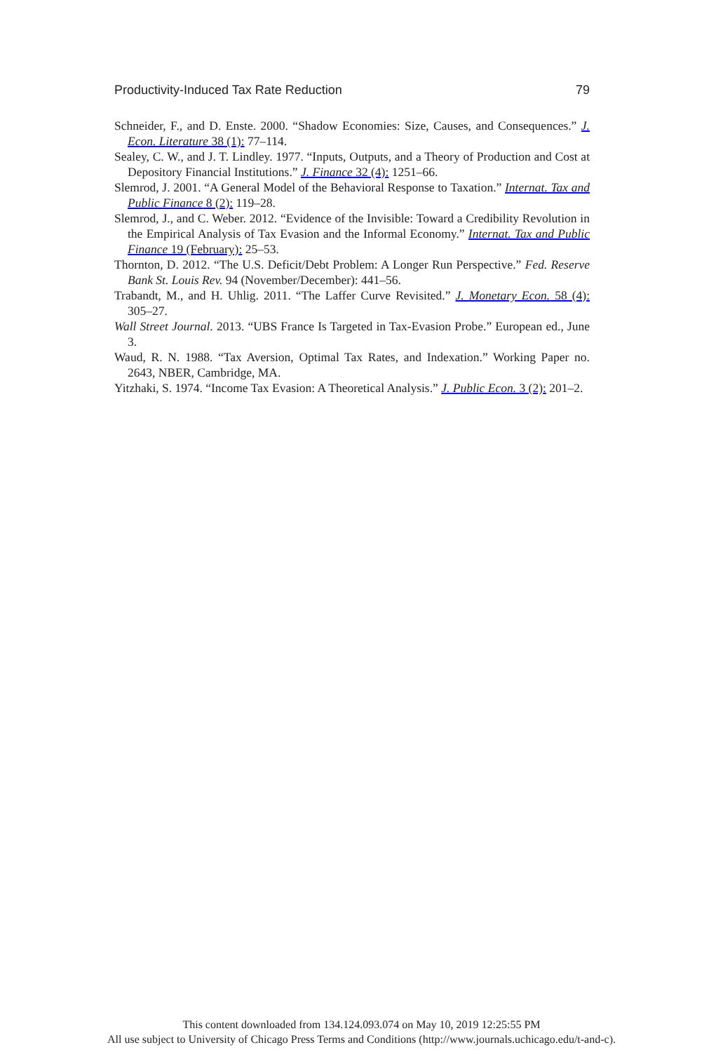Productivity-Induced Tax Rate Reduction 79
Schneider, F., and D. Enste. 2000. “Shadow Economies: Size, Causes, and Consequences.” J. Econ. Literature 38 (1): 77–114.
Sealey, C. W., and J. T. Lindley. 1977. “Inputs, Outputs, and a Theory of Production and Cost at Depository Financial Institutions.” J. Finance 32 (4): 1251–66.
Slemrod, J. 2001. “A General Model of the Behavioral Response to Taxation.” Internat. Tax and Public Finance 8 (2): 119–28.
Slemrod, J., and C. Weber. 2012. “Evidence of the Invisible: Toward a Credibility Revolution in the Empirical Analysis of Tax Evasion and the Informal Economy.” Internat. Tax and Public Finance 19 (February): 25–53.
Thornton, D. 2012. “The U.S. Deficit/Debt Problem: A Longer Run Perspective.” Fed. Reserve Bank St. Louis Rev. 94 (November/December): 441–56.
Trabandt, M., and H. Uhlig. 2011. “The Laffer Curve Revisited.” J. Monetary Econ. 58 (4): 305–27.
Wall Street Journal. 2013. “UBS France Is Targeted in Tax-Evasion Probe.” European ed., June 3.
Waud, R. N. 1988. “Tax Aversion, Optimal Tax Rates, and Indexation.” Working Paper no. 2643, NBER, Cambridge, MA.
Yitzhaki, S. 1974. “Income Tax Evasion: A Theoretical Analysis.” J. Public Econ. 3 (2): 201–2.
This content downloaded from 134.124.093.074 on May 10, 2019 12:25:55 PM
All use subject to University of Chicago Press Terms and Conditions (http://www.journals.uchicago.edu/t-and-c).